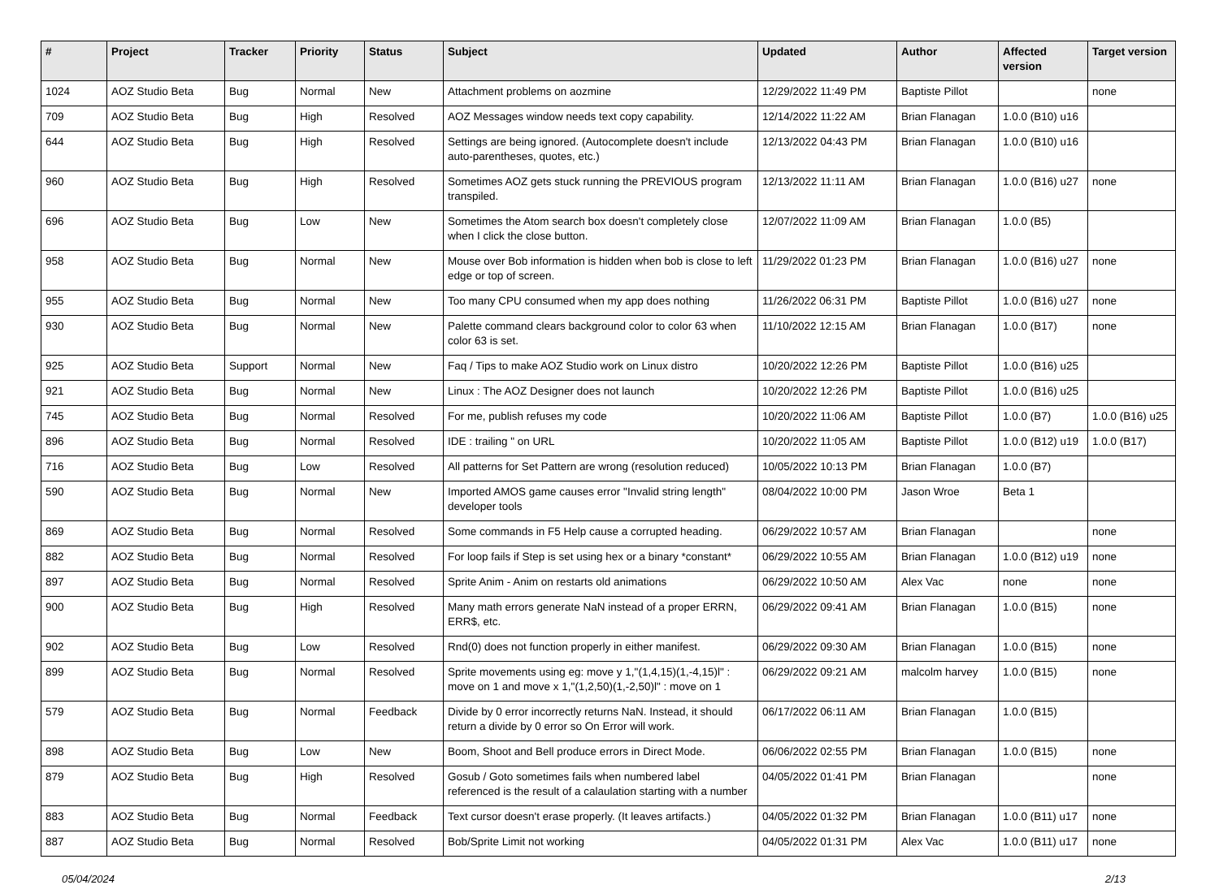| # | Project | Tracker | Priority | Status | Subject | Updated | Author | Affected version | Target version |
| --- | --- | --- | --- | --- | --- | --- | --- | --- | --- |
| 1024 | AOZ Studio Beta | Bug | Normal | New | Attachment problems on aozmine | 12/29/2022 11:49 PM | Baptiste Pillot | | none |
| 709 | AOZ Studio Beta | Bug | High | Resolved | AOZ Messages window needs text copy capability. | 12/14/2022 11:22 AM | Brian Flanagan | 1.0.0 (B10) u16 | |
| 644 | AOZ Studio Beta | Bug | High | Resolved | Settings are being ignored. (Autocomplete doesn't include auto-parentheses, quotes, etc.) | 12/13/2022 04:43 PM | Brian Flanagan | 1.0.0 (B10) u16 | |
| 960 | AOZ Studio Beta | Bug | High | Resolved | Sometimes AOZ gets stuck running the PREVIOUS program transpiled. | 12/13/2022 11:11 AM | Brian Flanagan | 1.0.0 (B16) u27 | none |
| 696 | AOZ Studio Beta | Bug | Low | New | Sometimes the Atom search box doesn't completely close when I click the close button. | 12/07/2022 11:09 AM | Brian Flanagan | 1.0.0 (B5) | |
| 958 | AOZ Studio Beta | Bug | Normal | New | Mouse over Bob information is hidden when bob is close to left edge or top of screen. | 11/29/2022 01:23 PM | Brian Flanagan | 1.0.0 (B16) u27 | none |
| 955 | AOZ Studio Beta | Bug | Normal | New | Too many CPU consumed when my app does nothing | 11/26/2022 06:31 PM | Baptiste Pillot | 1.0.0 (B16) u27 | none |
| 930 | AOZ Studio Beta | Bug | Normal | New | Palette command clears background color to color 63 when color 63 is set. | 11/10/2022 12:15 AM | Brian Flanagan | 1.0.0 (B17) | none |
| 925 | AOZ Studio Beta | Support | Normal | New | Faq / Tips to make AOZ Studio work on Linux distro | 10/20/2022 12:26 PM | Baptiste Pillot | 1.0.0 (B16) u25 | |
| 921 | AOZ Studio Beta | Bug | Normal | New | Linux : The AOZ Designer does not launch | 10/20/2022 12:26 PM | Baptiste Pillot | 1.0.0 (B16) u25 | |
| 745 | AOZ Studio Beta | Bug | Normal | Resolved | For me, publish refuses my code | 10/20/2022 11:06 AM | Baptiste Pillot | 1.0.0 (B7) | 1.0.0 (B16) u25 |
| 896 | AOZ Studio Beta | Bug | Normal | Resolved | IDE : trailing " on URL | 10/20/2022 11:05 AM | Baptiste Pillot | 1.0.0 (B12) u19 | 1.0.0 (B17) |
| 716 | AOZ Studio Beta | Bug | Low | Resolved | All patterns for Set Pattern are wrong (resolution reduced) | 10/05/2022 10:13 PM | Brian Flanagan | 1.0.0 (B7) | |
| 590 | AOZ Studio Beta | Bug | Normal | New | Imported AMOS game causes error "Invalid string length" developer tools | 08/04/2022 10:00 PM | Jason Wroe | Beta 1 | |
| 869 | AOZ Studio Beta | Bug | Normal | Resolved | Some commands in F5 Help cause a corrupted heading. | 06/29/2022 10:57 AM | Brian Flanagan | | none |
| 882 | AOZ Studio Beta | Bug | Normal | Resolved | For loop fails if Step is set using hex or a binary *constant* | 06/29/2022 10:55 AM | Brian Flanagan | 1.0.0 (B12) u19 | none |
| 897 | AOZ Studio Beta | Bug | Normal | Resolved | Sprite Anim - Anim on restarts old animations | 06/29/2022 10:50 AM | Alex Vac | none | none |
| 900 | AOZ Studio Beta | Bug | High | Resolved | Many math errors generate NaN instead of a proper ERRN, ERR$, etc. | 06/29/2022 09:41 AM | Brian Flanagan | 1.0.0 (B15) | none |
| 902 | AOZ Studio Beta | Bug | Low | Resolved | Rnd(0) does not function properly in either manifest. | 06/29/2022 09:30 AM | Brian Flanagan | 1.0.0 (B15) | none |
| 899 | AOZ Studio Beta | Bug | Normal | Resolved | Sprite movements using eg: move y 1,"(1,4,15)(1,-4,15)l" : move on 1 and move x 1,"(1,2,50)(1,-2,50)l" : move on 1 | 06/29/2022 09:21 AM | malcolm harvey | 1.0.0 (B15) | none |
| 579 | AOZ Studio Beta | Bug | Normal | Feedback | Divide by 0 error incorrectly returns NaN. Instead, it should return a divide by 0 error so On Error will work. | 06/17/2022 06:11 AM | Brian Flanagan | 1.0.0 (B15) | |
| 898 | AOZ Studio Beta | Bug | Low | New | Boom, Shoot and Bell produce errors in Direct Mode. | 06/06/2022 02:55 PM | Brian Flanagan | 1.0.0 (B15) | none |
| 879 | AOZ Studio Beta | Bug | High | Resolved | Gosub / Goto sometimes fails when numbered label referenced is the result of a calaulation starting with a number | 04/05/2022 01:41 PM | Brian Flanagan | | none |
| 883 | AOZ Studio Beta | Bug | Normal | Feedback | Text cursor doesn't erase properly. (It leaves artifacts.) | 04/05/2022 01:32 PM | Brian Flanagan | 1.0.0 (B11) u17 | none |
| 887 | AOZ Studio Beta | Bug | Normal | Resolved | Bob/Sprite Limit not working | 04/05/2022 01:31 PM | Alex Vac | 1.0.0 (B11) u17 | none |
05/04/2024 2/13